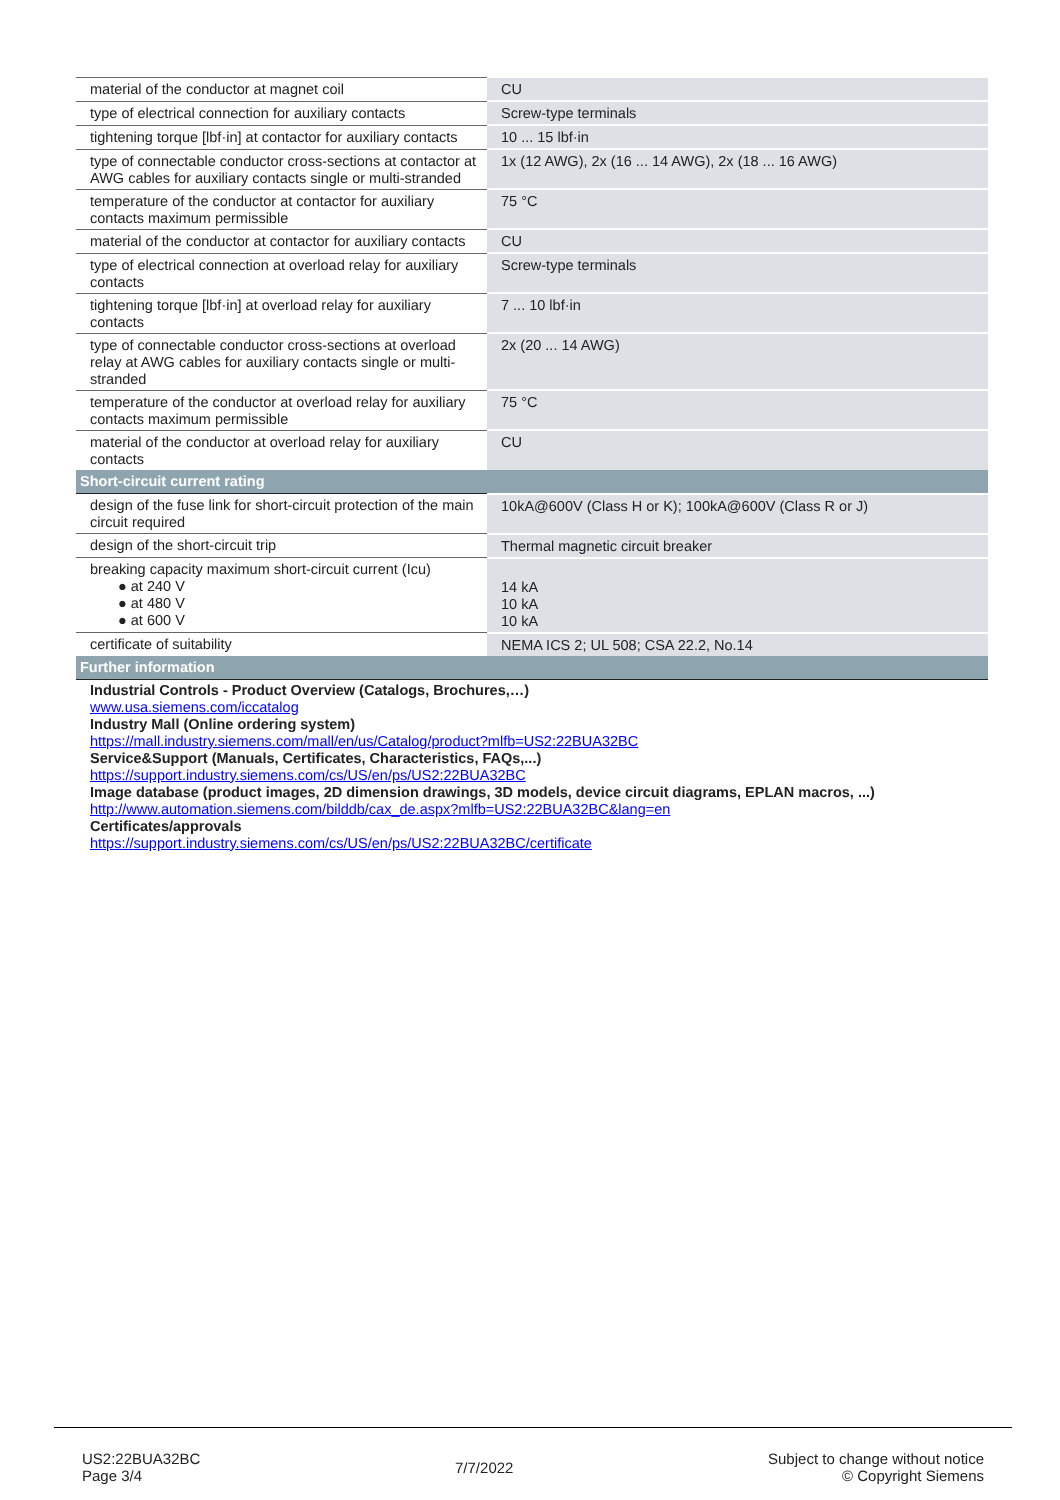| material of the conductor at magnet coil | CU |
| type of electrical connection for auxiliary contacts | Screw-type terminals |
| tightening torque [lbf·in] at contactor for auxiliary contacts | 10 ... 15 lbf·in |
| type of connectable conductor cross-sections at contactor at AWG cables for auxiliary contacts single or multi-stranded | 1x (12 AWG), 2x (16 ... 14 AWG), 2x (18 ... 16 AWG) |
| temperature of the conductor at contactor for auxiliary contacts maximum permissible | 75 °C |
| material of the conductor at contactor for auxiliary contacts | CU |
| type of electrical connection at overload relay for auxiliary contacts | Screw-type terminals |
| tightening torque [lbf·in] at overload relay for auxiliary contacts | 7 ... 10 lbf·in |
| type of connectable conductor cross-sections at overload relay at AWG cables for auxiliary contacts single or multi-stranded | 2x (20 ... 14 AWG) |
| temperature of the conductor at overload relay for auxiliary contacts maximum permissible | 75 °C |
| material of the conductor at overload relay for auxiliary contacts | CU |
| Short-circuit current rating | |
| design of the fuse link for short-circuit protection of the main circuit required | 10kA@600V (Class H or K); 100kA@600V (Class R or J) |
| design of the short-circuit trip | Thermal magnetic circuit breaker |
| breaking capacity maximum short-circuit current (Icu) ● at 240 V ● at 480 V ● at 600 V | 14 kA 10 kA 10 kA |
| certificate of suitability | NEMA ICS 2; UL 508; CSA 22.2, No.14 |
| Further information | |
| Industrial Controls - Product Overview (Catalogs, Brochures,…) www.usa.siemens.com/iccatalog Industry Mall (Online ordering system) https://mall.industry.siemens.com/mall/en/us/Catalog/product?mlfb=US2:22BUA32BC Service&Support (Manuals, Certificates, Characteristics, FAQs,...) https://support.industry.siemens.com/cs/US/en/ps/US2:22BUA32BC Image database (product images, 2D dimension drawings, 3D models, device circuit diagrams, EPLAN macros, ...) http://www.automation.siemens.com/bilddb/cax_de.aspx?mlfb=US2:22BUA32BC&lang=en Certificates/approvals https://support.industry.siemens.com/cs/US/en/ps/US2:22BUA32BC/certificate | |
US2:22BUA32BC
Page 3/4
7/7/2022
Subject to change without notice
© Copyright Siemens